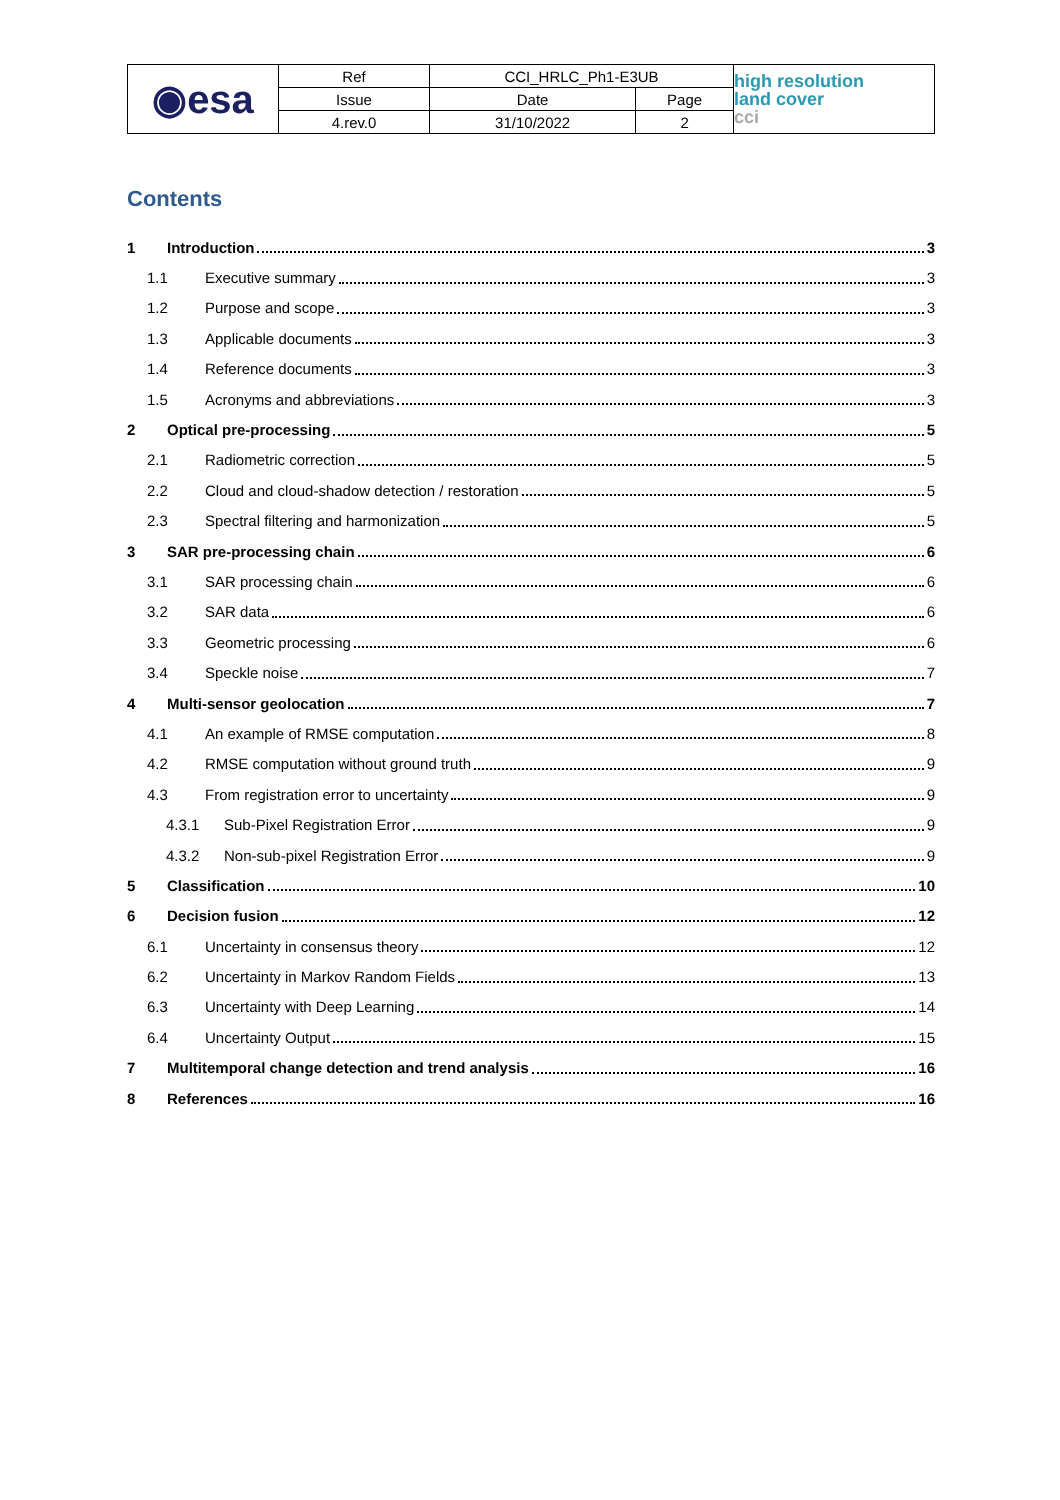| ◉esa | Ref | CCI_HRLC_Ph1-E3UB | | high resolution land cover cci |
| | Issue | Date | Page | |
| | 4.rev.0 | 31/10/2022 | 2 | |
Contents
1 Introduction 3
1.1 Executive summary 3
1.2 Purpose and scope 3
1.3 Applicable documents 3
1.4 Reference documents 3
1.5 Acronyms and abbreviations 3
2 Optical pre-processing 5
2.1 Radiometric correction 5
2.2 Cloud and cloud-shadow detection / restoration 5
2.3 Spectral filtering and harmonization 5
3 SAR pre-processing chain 6
3.1 SAR processing chain 6
3.2 SAR data 6
3.3 Geometric processing 6
3.4 Speckle noise 7
4 Multi-sensor geolocation 7
4.1 An example of RMSE computation 8
4.2 RMSE computation without ground truth 9
4.3 From registration error to uncertainty 9
4.3.1 Sub-Pixel Registration Error 9
4.3.2 Non-sub-pixel Registration Error 9
5 Classification 10
6 Decision fusion 12
6.1 Uncertainty in consensus theory 12
6.2 Uncertainty in Markov Random Fields 13
6.3 Uncertainty with Deep Learning 14
6.4 Uncertainty Output 15
7 Multitemporal change detection and trend analysis 16
8 References 16